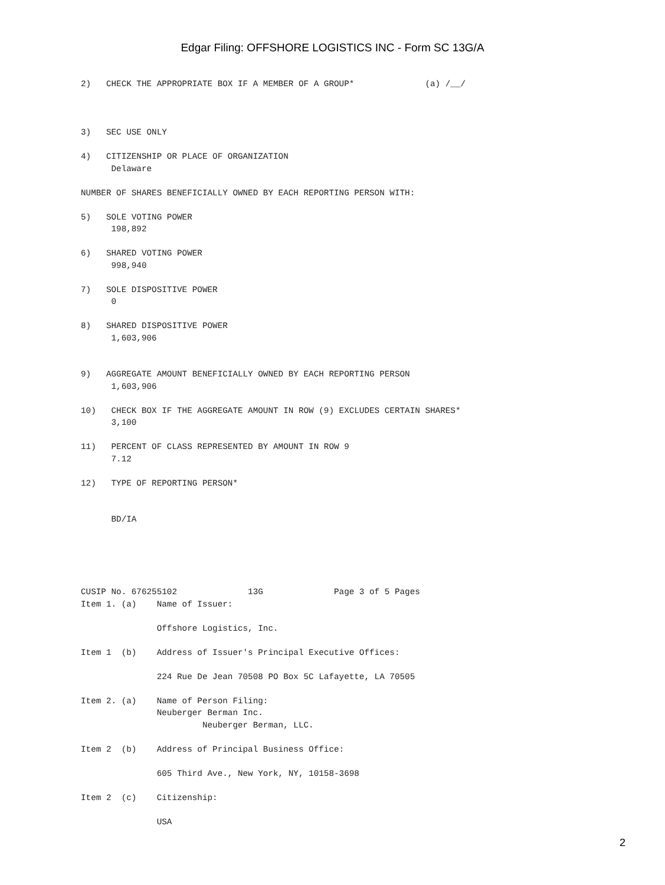Edgar Filing: OFFSHORE LOGISTICS INC - Form SC 13G/A
2)   CHECK THE APPROPRIATE BOX IF A MEMBER OF A GROUP*              (a) /__/



3)   SEC USE ONLY

4)   CITIZENSHIP OR PLACE OF ORGANIZATION
      Delaware

NUMBER OF SHARES BENEFICIALLY OWNED BY EACH REPORTING PERSON WITH:

5)   SOLE VOTING POWER
      198,892

6)   SHARED VOTING POWER
      998,940

7)   SOLE DISPOSITIVE POWER
      0

8)   SHARED DISPOSITIVE POWER
      1,603,906


9)   AGGREGATE AMOUNT BENEFICIALLY OWNED BY EACH REPORTING PERSON
      1,603,906

10)   CHECK BOX IF THE AGGREGATE AMOUNT IN ROW (9) EXCLUDES CERTAIN SHARES*
      3,100

11)   PERCENT OF CLASS REPRESENTED BY AMOUNT IN ROW 9
      7.12

12)   TYPE OF REPORTING PERSON*


      BD/IA





CUSIP No. 676255102              13G              Page 3 of 5 Pages
Item 1. (a)    Name of Issuer:

               Offshore Logistics, Inc.

Item 1  (b)    Address of Issuer's Principal Executive Offices:

               224 Rue De Jean 70508 PO Box 5C Lafayette, LA 70505

Item 2. (a)    Name of Person Filing:
               Neuberger Berman Inc.
                        Neuberger Berman, LLC.

Item 2  (b)    Address of Principal Business Office:

               605 Third Ave., New York, NY, 10158-3698

Item 2  (c)    Citizenship:

               USA
2